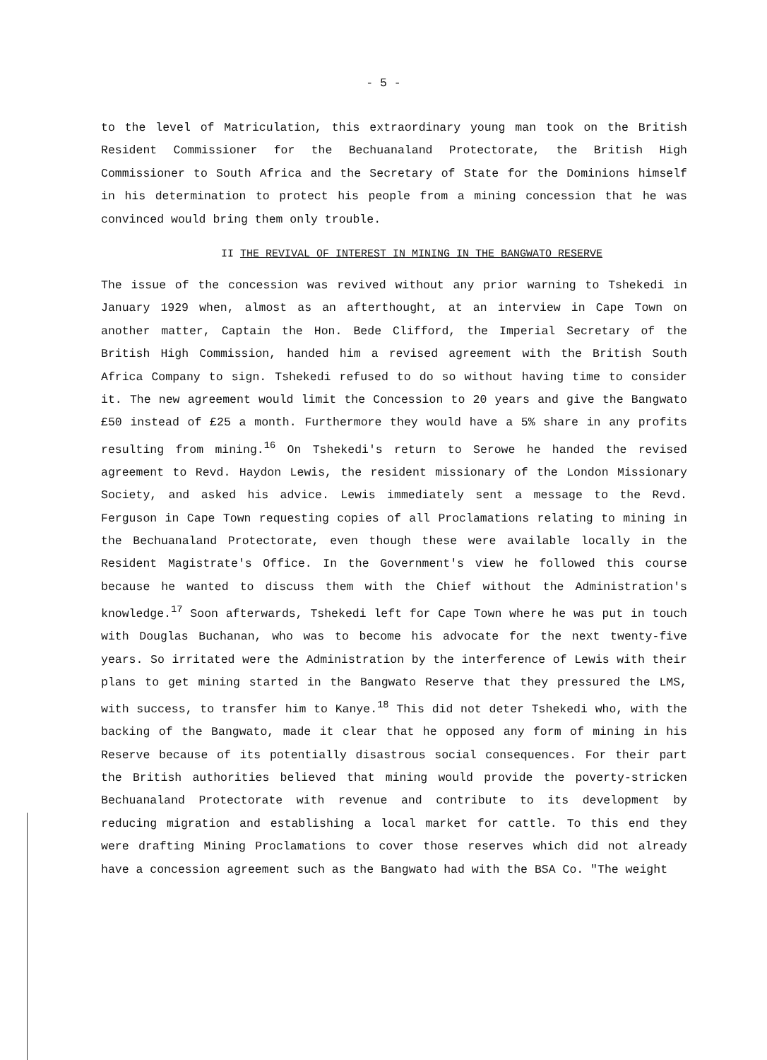- 5 -
to the level of Matriculation, this extraordinary young man took on the British Resident Commissioner for the Bechuanaland Protectorate, the British High Commissioner to South Africa and the Secretary of State for the Dominions himself in his determination to protect his people from a mining concession that he was convinced would bring them only trouble.
II THE REVIVAL OF INTEREST IN MINING IN THE BANGWATO RESERVE
The issue of the concession was revived without any prior warning to Tshekedi in January 1929 when, almost as an afterthought, at an interview in Cape Town on another matter, Captain the Hon. Bede Clifford, the Imperial Secretary of the British High Commission, handed him a revised agreement with the British South Africa Company to sign. Tshekedi refused to do so without having time to consider it. The new agreement would limit the Concession to 20 years and give the Bangwato £50 instead of £25 a month. Furthermore they would have a 5% share in any profits resulting from mining.<sup>16</sup> On Tshekedi's return to Serowe he handed the revised agreement to Revd. Haydon Lewis, the resident missionary of the London Missionary Society, and asked his advice. Lewis immediately sent a message to the Revd. Ferguson in Cape Town requesting copies of all Proclamations relating to mining in the Bechuanaland Protectorate, even though these were available locally in the Resident Magistrate's Office. In the Government's view he followed this course because he wanted to discuss them with the Chief without the Administration's knowledge.<sup>17</sup> Soon afterwards, Tshekedi left for Cape Town where he was put in touch with Douglas Buchanan, who was to become his advocate for the next twenty-five years. So irritated were the Administration by the interference of Lewis with their plans to get mining started in the Bangwato Reserve that they pressured the LMS, with success, to transfer him to Kanye.<sup>18</sup> This did not deter Tshekedi who, with the backing of the Bangwato, made it clear that he opposed any form of mining in his Reserve because of its potentially disastrous social consequences. For their part the British authorities believed that mining would provide the poverty-stricken Bechuanaland Protectorate with revenue and contribute to its development by reducing migration and establishing a local market for cattle. To this end they were drafting Mining Proclamations to cover those reserves which did not already have a concession agreement such as the Bangwato had with the BSA Co. "The weight